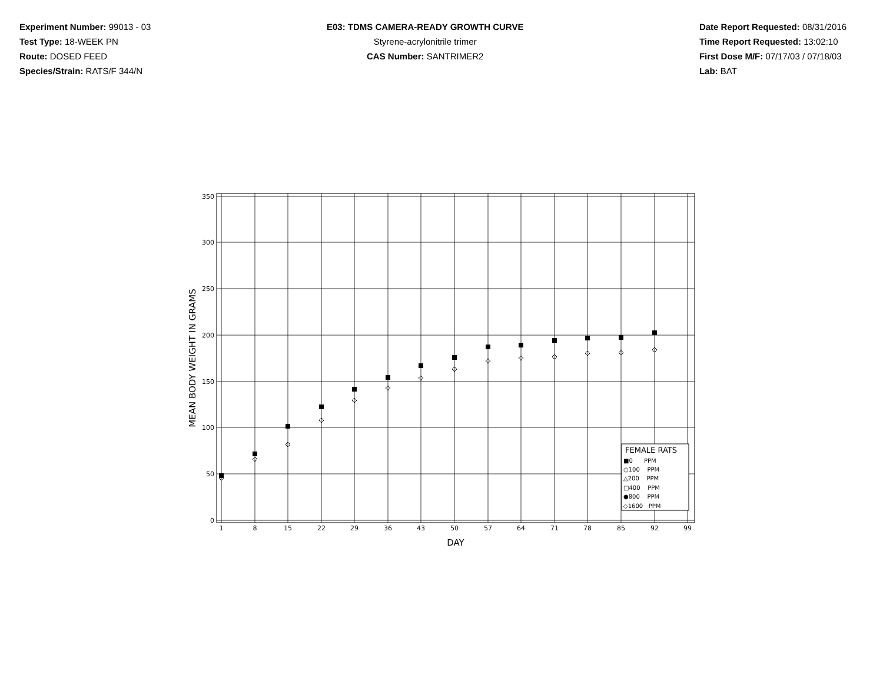Experiment Number: 99013 - 03
Test Type: 18-WEEK PN
Route: DOSED FEED
Species/Strain: RATS/F 344/N
E03: TDMS CAMERA-READY GROWTH CURVE
Styrene-acrylonitrile trimer
CAS Number: SANTRIMER2
Date Report Requested: 08/31/2016
Time Report Requested: 13:02:10
First Dose M/F: 07/17/03 / 07/18/03
Lab: BAT
0
50
100
150
200
250
300
350
1
8
15
22
29
36
43
50
57
64
71
78
85
92
99
DAY
MEAN BODY WEIGHT IN GRAMS
FEMALE RATS
■0 PPM
○100 PPM
△200 PPM
□400 PPM
●800 PPM
◇1600 PPM